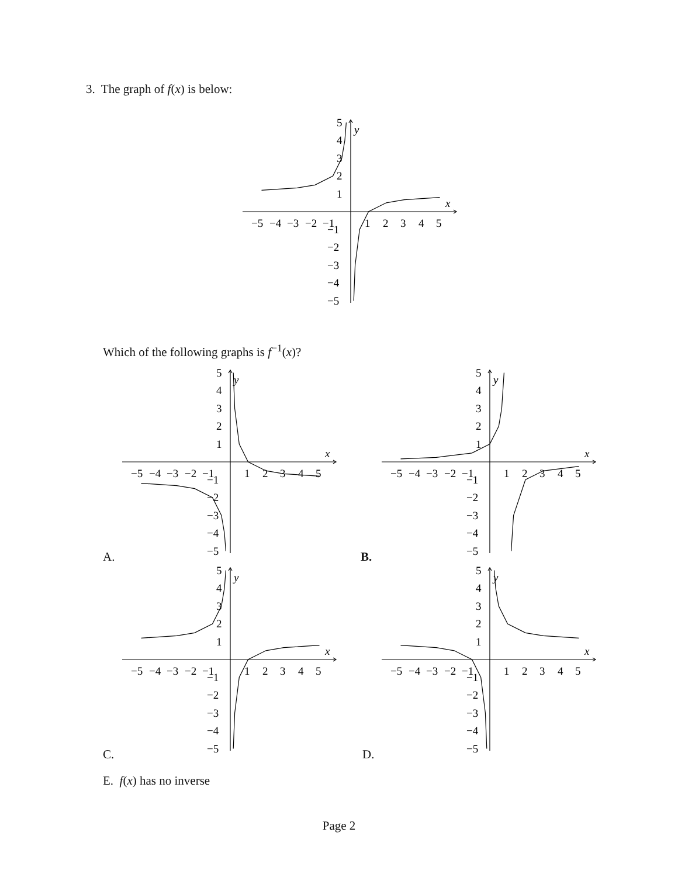3. The graph of f(x) is below:
−5
−4
−3
−2
−1
1
2
3
4
5
x
y
5
4
3
2
1
−1
−2
−3
−4
−5
Which of the following graphs is f<sup>−1</sup>(x)?
−5
−4
−3
−2
−1
1
2
3
4
5
x
y
5
4
3
2
1
−1
−2
−3
−4
−5
A.
−5
−4
−3
−2
−1
1
2
3
4
5
x
y
5
4
3
2
1
−1
−2
−3
−4
−5
B.
−5
−4
−3
−2
−1
1
2
3
4
5
x
y
5
4
3
2
1
−1
−2
−3
−4
−5
C.
−5
−4
−3
−2
−1
1
2
3
4
5
x
y
5
4
3
2
1
−1
−2
−3
−4
−5
D.
E. f(x) has no inverse
Page 2